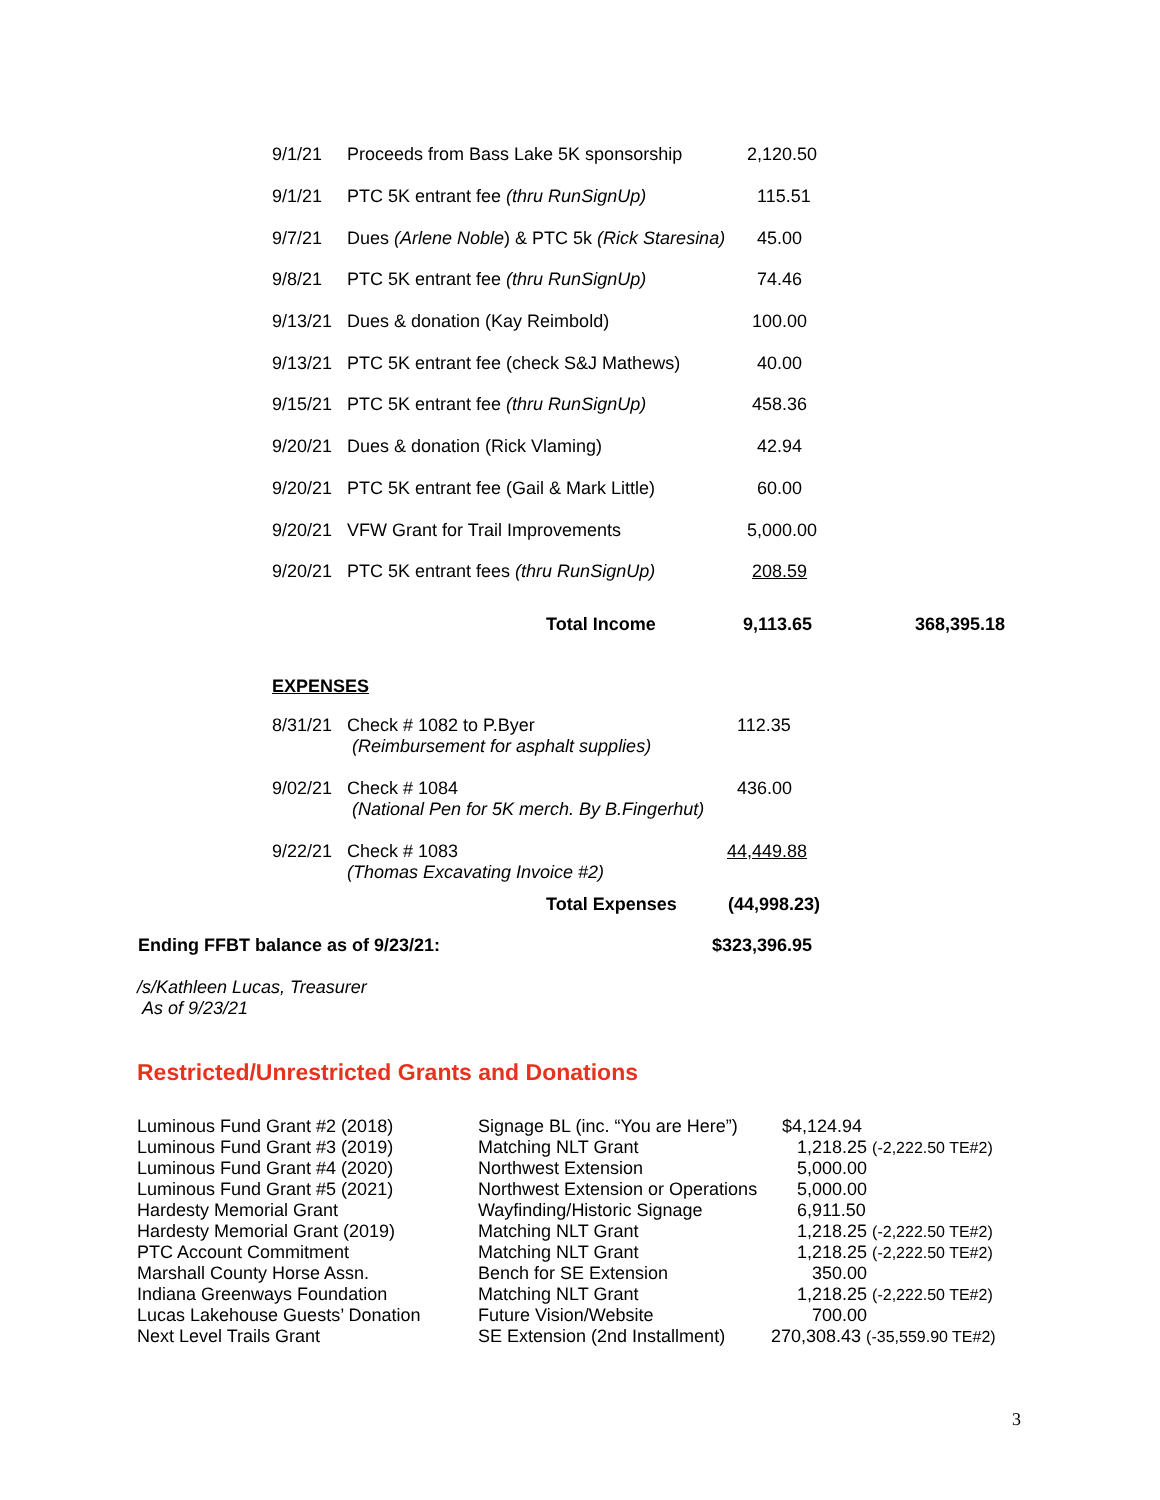| 9/1/21 | Proceeds from Bass Lake 5K sponsorship | 2,120.50 |
| 9/1/21 | PTC 5K entrant fee (thru RunSignUp) | 115.51 |
| 9/7/21 | Dues (Arlene Noble ) & PTC 5k (Rick Staresina) | 45.00 |
| 9/8/21 | PTC 5K entrant fee (thru RunSignUp) | 74.46 |
| 9/13/21 | Dues & donation (Kay Reimbold) | 100.00 |
| 9/13/21 | PTC 5K entrant fee (check S&J Mathews) | 40.00 |
| 9/15/21 | PTC 5K entrant fee (thru RunSignUp) | 458.36 |
| 9/20/21 | Dues & donation (Rick Vlaming) | 42.94 |
| 9/20/21 | PTC 5K entrant fee (Gail & Mark Little) | 60.00 |
| 9/20/21 | VFW Grant for Trail Improvements | 5,000.00 |
| 9/20/21 | PTC 5K entrant fees (thru RunSignUp) | 208.59 |
| Total Income | 9,113.65 | 368,395.18 |
EXPENSES
| 8/31/21 | Check # 1082 to P.Byer (Reimbursement for asphalt supplies) | 112.35 |
| 9/02/21 | Check # 1084 (National Pen for 5K merch. By B.Fingerhut) | 436.00 |
| 9/22/21 | Check # 1083 (Thomas Excavating Invoice #2) | 44,449.88 |
| Total Expenses | (44,998.23) |
| Ending FFBT balance as of 9/23/21: | $323,396.95 |
/s/Kathleen Lucas, Treasurer
As of 9/23/21
Restricted/Unrestricted Grants and Donations
| Luminous Fund Grant #2 (2018) | Signage BL (inc. “You are Here”) | $4,124.94 |
| Luminous Fund Grant #3 (2019) | Matching NLT Grant | 1,218.25 (-2,222.50 TE#2) |
| Luminous Fund Grant #4 (2020) | Northwest Extension | 5,000.00 |
| Luminous Fund Grant #5 (2021) | Northwest Extension or Operations | 5,000.00 |
| Hardesty Memorial Grant | Wayfinding/Historic Signage | 6,911.50 |
| Hardesty Memorial Grant (2019) | Matching NLT Grant | 1,218.25 (-2,222.50 TE#2) |
| PTC Account Commitment | Matching NLT Grant | 1,218.25 (-2,222.50 TE#2) |
| Marshall County Horse Assn. | Bench for SE Extension | 350.00 |
| Indiana Greenways Foundation | Matching NLT Grant | 1,218.25 (-2,222.50 TE#2) |
| Lucas Lakehouse Guests’ Donation | Future Vision/Website | 700.00 |
| Next Level Trails Grant | SE Extension (2nd Installment) | 270,308.43 (-35,559.90 TE#2) |
3